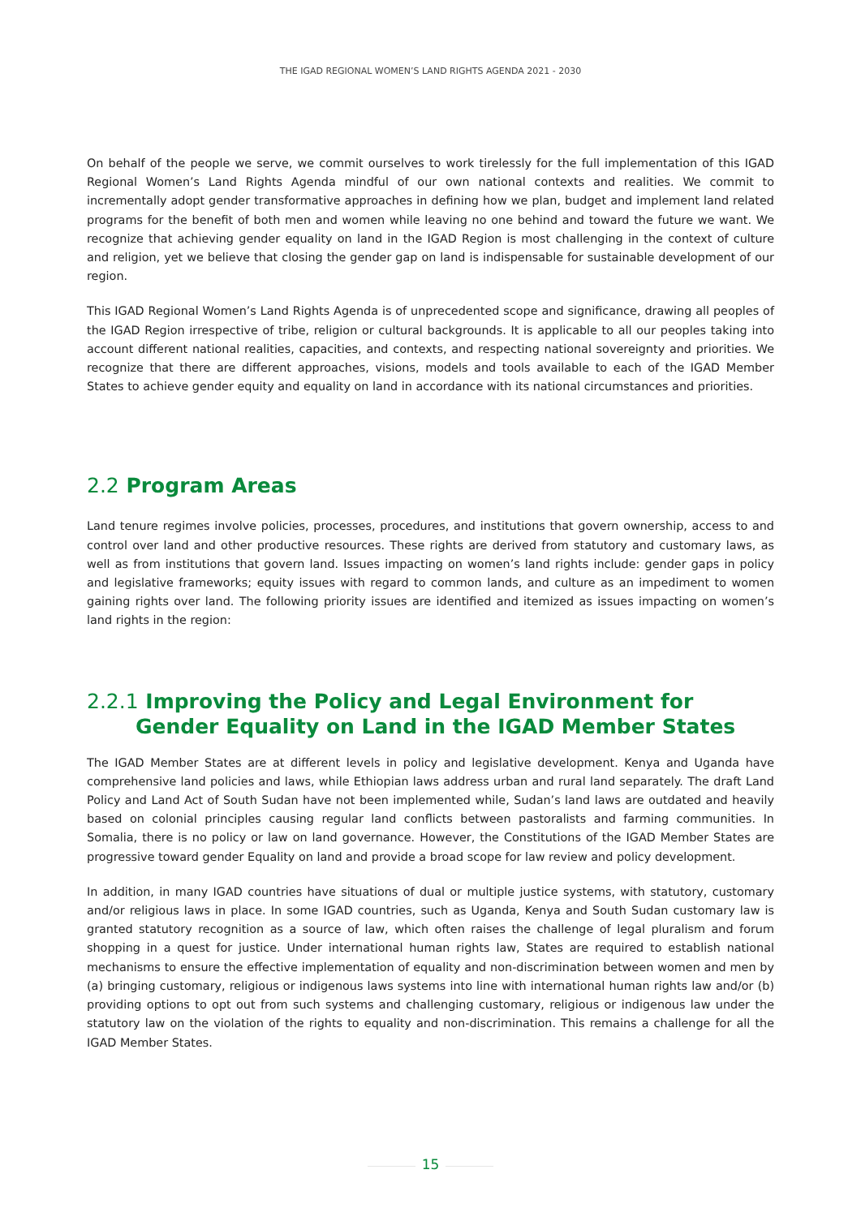THE IGAD REGIONAL WOMEN’S LAND RIGHTS AGENDA 2021 - 2030
On behalf of the people we serve, we commit ourselves to work tirelessly for the full implementation of this IGAD Regional Women’s Land Rights Agenda mindful of our own national contexts and realities. We commit to incrementally adopt gender transformative approaches in defining how we plan, budget and implement land related programs for the benefit of both men and women while leaving no one behind and toward the future we want. We recognize that achieving gender equality on land in the IGAD Region is most challenging in the context of culture and religion, yet we believe that closing the gender gap on land is indispensable for sustainable development of our region.
This IGAD Regional Women’s Land Rights Agenda is of unprecedented scope and significance, drawing all peoples of the IGAD Region irrespective of tribe, religion or cultural backgrounds. It is applicable to all our peoples taking into account different national realities, capacities, and contexts, and respecting national sovereignty and priorities. We recognize that there are different approaches, visions, models and tools available to each of the IGAD Member States to achieve gender equity and equality on land in accordance with its national circumstances and priorities.
2.2 Program Areas
Land tenure regimes involve policies, processes, procedures, and institutions that govern ownership, access to and control over land and other productive resources. These rights are derived from statutory and customary laws, as well as from institutions that govern land. Issues impacting on women’s land rights include: gender gaps in policy and legislative frameworks; equity issues with regard to common lands, and culture as an impediment to women gaining rights over land. The following priority issues are identified and itemized as issues impacting on women’s land rights in the region:
2.2.1 Improving the Policy and Legal Environment for Gender Equality on Land in the IGAD Member States
The IGAD Member States are at different levels in policy and legislative development. Kenya and Uganda have comprehensive land policies and laws, while Ethiopian laws address urban and rural land separately. The draft Land Policy and Land Act of South Sudan have not been implemented while, Sudan’s land laws are outdated and heavily based on colonial principles causing regular land conflicts between pastoralists and farming communities. In Somalia, there is no policy or law on land governance. However, the Constitutions of the IGAD Member States are progressive toward gender Equality on land and provide a broad scope for law review and policy development.
In addition, in many IGAD countries have situations of dual or multiple justice systems, with statutory, customary and/or religious laws in place. In some IGAD countries, such as Uganda, Kenya and South Sudan customary law is granted statutory recognition as a source of law, which often raises the challenge of legal pluralism and forum shopping in a quest for justice. Under international human rights law, States are required to establish national mechanisms to ensure the effective implementation of equality and non-discrimination between women and men by (a) bringing customary, religious or indigenous laws systems into line with international human rights law and/or (b) providing options to opt out from such systems and challenging customary, religious or indigenous law under the statutory law on the violation of the rights to equality and non-discrimination. This remains a challenge for all the IGAD Member States.
15